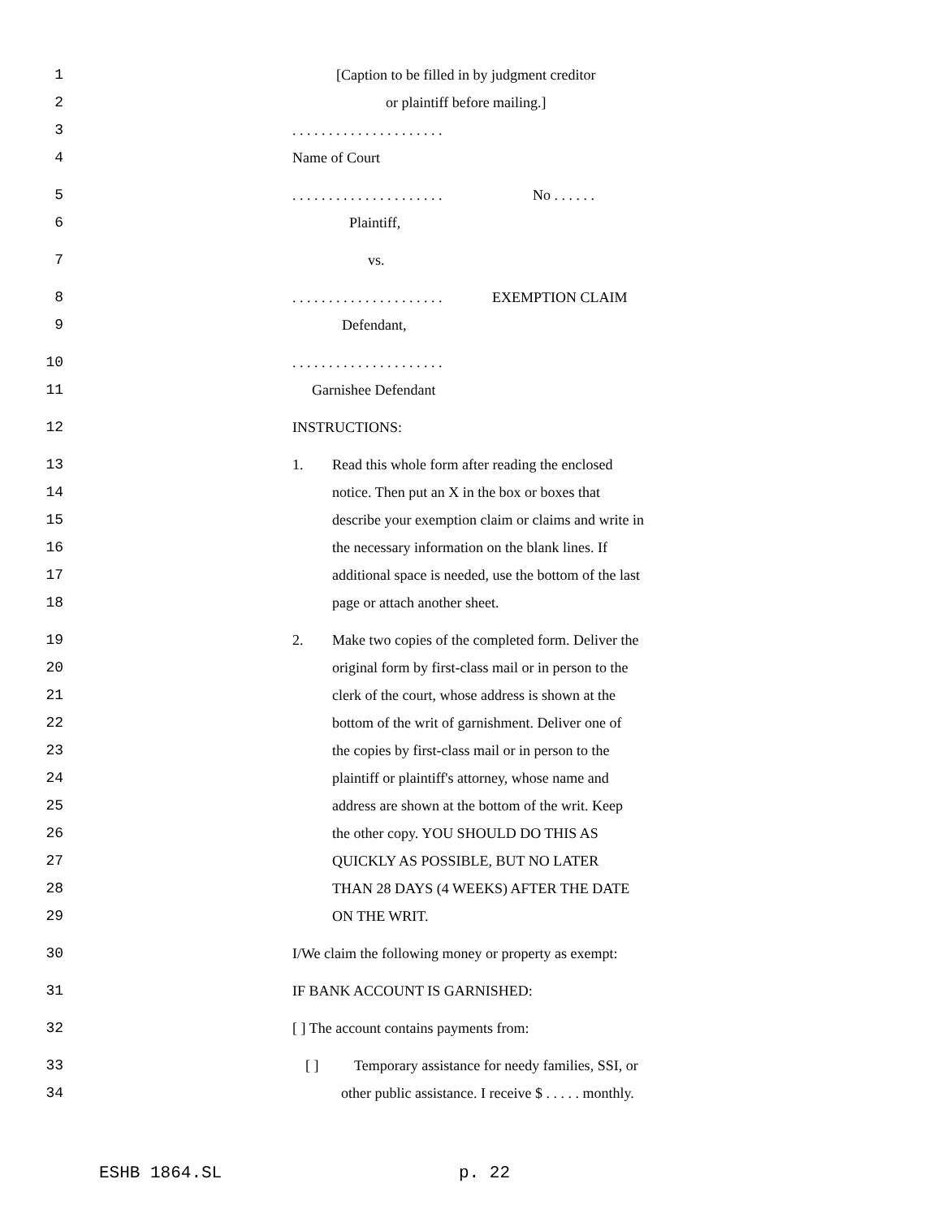1 [Caption to be filled in by judgment creditor
2 or plaintiff before mailing.]
3. . . . . . . . . . . . . . . . . . . . .
4 Name of Court
5. . . . . . . . . . . . . . . . . . . . . No . . . . . .
6 Plaintiff,
7 vs.
8. . . . . . . . . . . . . . . . . . . . . EXEMPTION CLAIM
9 Defendant,
10. . . . . . . . . . . . . . . . . . . . .
11 Garnishee Defendant
12 INSTRUCTIONS:
13 1. Read this whole form after reading the enclosed
14 notice. Then put an X in the box or boxes that
15 describe your exemption claim or claims and write in
16 the necessary information on the blank lines. If
17 additional space is needed, use the bottom of the last
18 page or attach another sheet.
19 2. Make two copies of the completed form. Deliver the
20 original form by first-class mail or in person to the
21 clerk of the court, whose address is shown at the
22 bottom of the writ of garnishment. Deliver one of
23 the copies by first-class mail or in person to the
24 plaintiff or plaintiff's attorney, whose name and
25 address are shown at the bottom of the writ. Keep
26 the other copy. YOU SHOULD DO THIS AS
27 QUICKLY AS POSSIBLE, BUT NO LATER
28 THAN 28 DAYS (4 WEEKS) AFTER THE DATE
29 ON THE WRIT.
30 I/We claim the following money or property as exempt:
31 IF BANK ACCOUNT IS GARNISHED:
32 [ ] The account contains payments from:
33 [ ] Temporary assistance for needy families, SSI, or
34 other public assistance. I receive $ . . . . . monthly.
ESHB 1864.SL p. 22